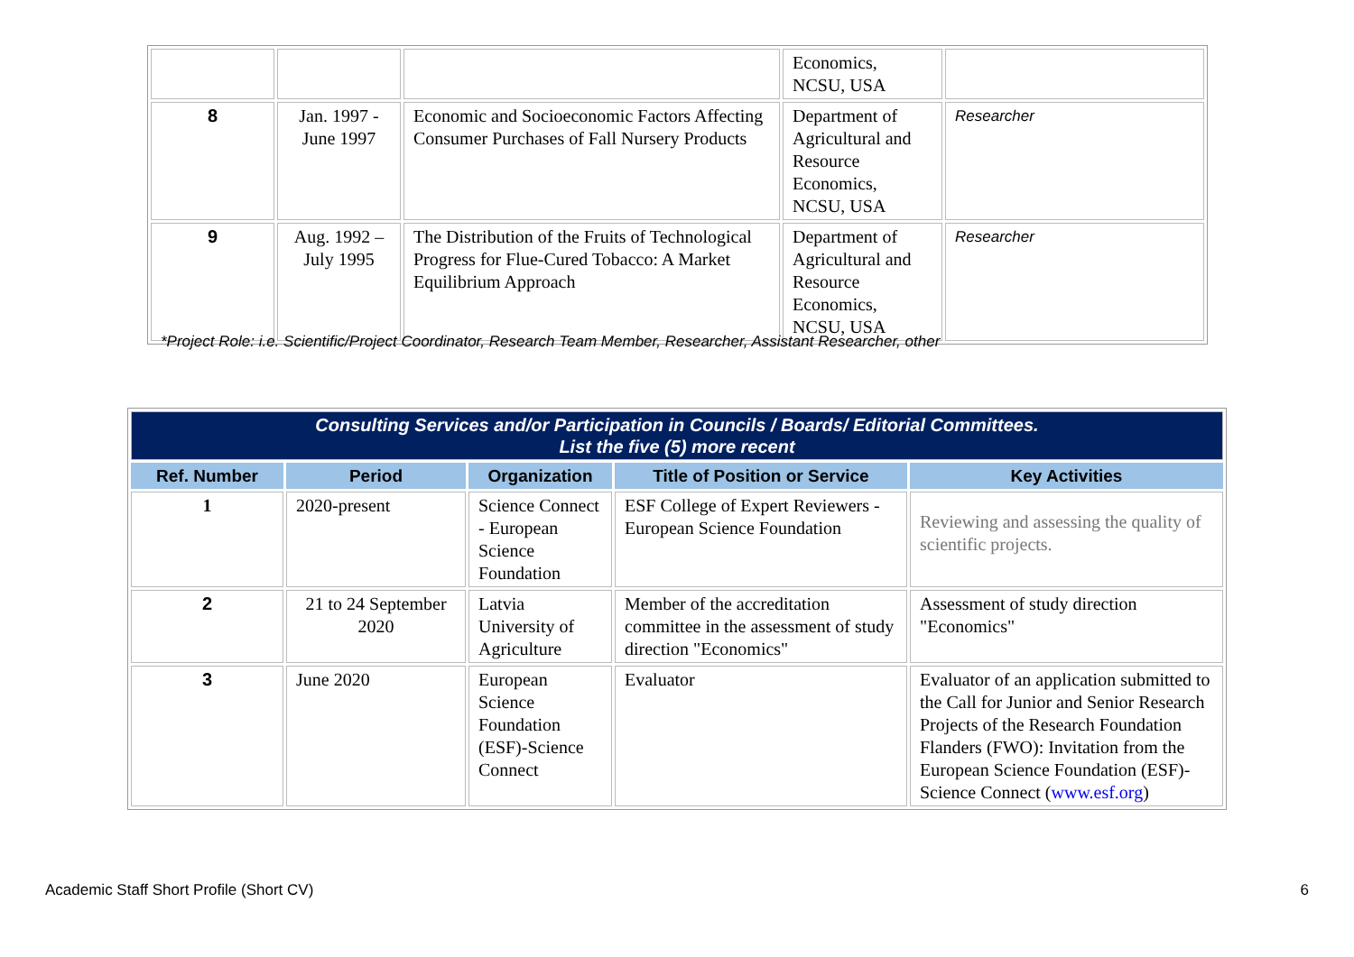| | | | Economics, NCSU, USA | |
| 8 | Jan. 1997 - June 1997 | Economic and Socioeconomic Factors Affecting Consumer Purchases of Fall Nursery Products | Department of Agricultural and Resource Economics, NCSU, USA | Researcher |
| 9 | Aug. 1992 – July 1995 | The Distribution of the Fruits of Technological Progress for Flue-Cured Tobacco: A Market Equilibrium Approach | Department of Agricultural and Resource Economics, NCSU, USA | Researcher |
*Project Role: i.e. Scientific/Project Coordinator, Research Team Member, Researcher, Assistant Researcher, other
| Consulting Services and/or Participation in Councils / Boards/ Editorial Committees. List the five (5) more recent | | | | |
| Ref. Number | Period | Organization | Title of Position or Service | Key Activities |
| 1 | 2020-present | Science Connect - European Science Foundation | ESF College of Expert Reviewers - European Science Foundation | Reviewing and assessing the quality of scientific projects. |
| 2 | 21 to 24 September 2020 | Latvia University of Agriculture | Member of the accreditation committee in the assessment of study direction "Economics" | Assessment of study direction "Economics" |
| 3 | June 2020 | European Science Foundation (ESF)-Science Connect | Evaluator | Evaluator of an application submitted to the Call for Junior and Senior Research Projects of the Research Foundation Flanders (FWO): Invitation from the European Science Foundation (ESF)-Science Connect ( www.esf.org ) |
Academic Staff Short Profile (Short CV) 6